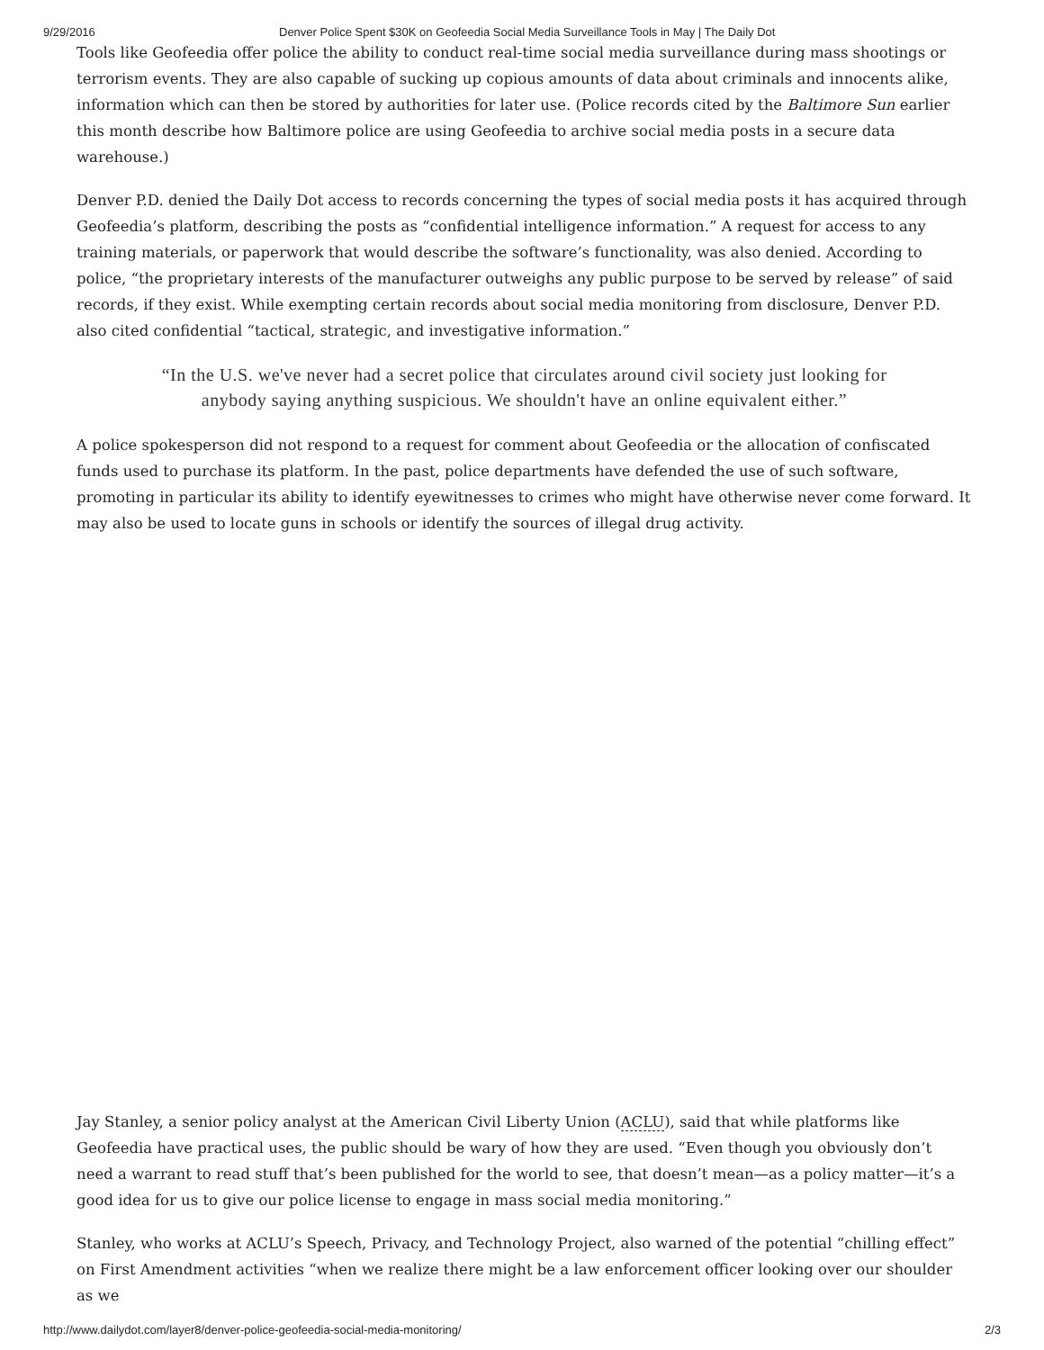9/29/2016 Denver Police Spent $30K on Geofeedia Social Media Surveillance Tools in May | The Daily Dot
Tools like Geofeedia offer police the ability to conduct real-time social media surveillance during mass shootings or terrorism events. They are also capable of sucking up copious amounts of data about criminals and innocents alike, information which can then be stored by authorities for later use. (Police records cited by the Baltimore Sun earlier this month describe how Baltimore police are using Geofeedia to archive social media posts in a secure data warehouse.)
Denver P.D. denied the Daily Dot access to records concerning the types of social media posts it has acquired through Geofeedia’s platform, describing the posts as “confidential intelligence information.” A request for access to any training materials, or paperwork that would describe the software’s functionality, was also denied. According to police, “the proprietary interests of the manufacturer outweighs any public purpose to be served by release” of said records, if they exist. While exempting certain records about social media monitoring from disclosure, Denver P.D. also cited confidential “tactical, strategic, and investigative information.”
“In the U.S. we've never had a secret police that circulates around civil society just looking for
anybody saying anything suspicious. We shouldn't have an online equivalent either.”
A police spokesperson did not respond to a request for comment about Geofeedia or the allocation of confiscated funds used to purchase its platform. In the past, police departments have defended the use of such software, promoting in particular its ability to identify eyewitnesses to crimes who might have otherwise never come forward. It may also be used to locate guns in schools or identify the sources of illegal drug activity.
Jay Stanley, a senior policy analyst at the American Civil Liberty Union (ACLU), said that while platforms like Geofeedia have practical uses, the public should be wary of how they are used. “Even though you obviously don’t need a warrant to read stuff that’s been published for the world to see, that doesn’t mean—as a policy matter—it’s a good idea for us to give our police license to engage in mass social media monitoring.”
Stanley, who works at ACLU’s Speech, Privacy, and Technology Project, also warned of the potential “chilling effect” on First Amendment activities “when we realize there might be a law enforcement officer looking over our shoulder as we
http://www.dailydot.com/layer8/denver-police-geofeedia-social-media-monitoring/ 2/3